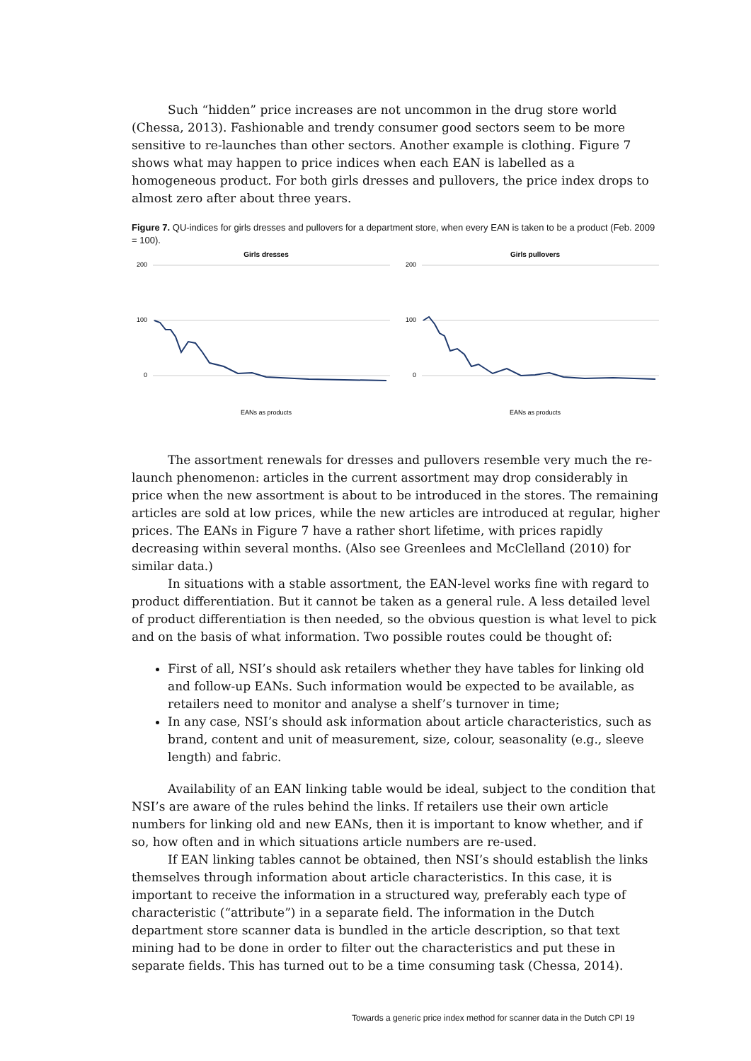Such “hidden” price increases are not uncommon in the drug store world (Chessa, 2013). Fashionable and trendy consumer good sectors seem to be more sensitive to re-launches than other sectors. Another example is clothing. Figure 7 shows what may happen to price indices when each EAN is labelled as a homogeneous product. For both girls dresses and pullovers, the price index drops to almost zero after about three years.
Figure 7. QU-indices for girls dresses and pullovers for a department store, when every EAN is taken to be a product (Feb. 2009 = 100).
Girls dresses
200
100
0
EANs as products
Girls pullovers
200
100
0
EANs as products
The assortment renewals for dresses and pullovers resemble very much the re-launch phenomenon: articles in the current assortment may drop considerably in price when the new assortment is about to be introduced in the stores. The remaining articles are sold at low prices, while the new articles are introduced at regular, higher prices. The EANs in Figure 7 have a rather short lifetime, with prices rapidly decreasing within several months. (Also see Greenlees and McClelland (2010) for similar data.)
In situations with a stable assortment, the EAN-level works fine with regard to product differentiation. But it cannot be taken as a general rule. A less detailed level of product differentiation is then needed, so the obvious question is what level to pick and on the basis of what information. Two possible routes could be thought of:
First of all, NSI’s should ask retailers whether they have tables for linking old and follow-up EANs. Such information would be expected to be available, as retailers need to monitor and analyse a shelf’s turnover in time;
In any case, NSI’s should ask information about article characteristics, such as brand, content and unit of measurement, size, colour, seasonality (e.g., sleeve length) and fabric.
Availability of an EAN linking table would be ideal, subject to the condition that NSI’s are aware of the rules behind the links. If retailers use their own article numbers for linking old and new EANs, then it is important to know whether, and if so, how often and in which situations article numbers are re-used.
If EAN linking tables cannot be obtained, then NSI’s should establish the links themselves through information about article characteristics. In this case, it is important to receive the information in a structured way, preferably each type of characteristic (“attribute”) in a separate field. The information in the Dutch department store scanner data is bundled in the article description, so that text mining had to be done in order to filter out the characteristics and put these in separate fields. This has turned out to be a time consuming task (Chessa, 2014).
Towards a generic price index method for scanner data in the Dutch CPI 19